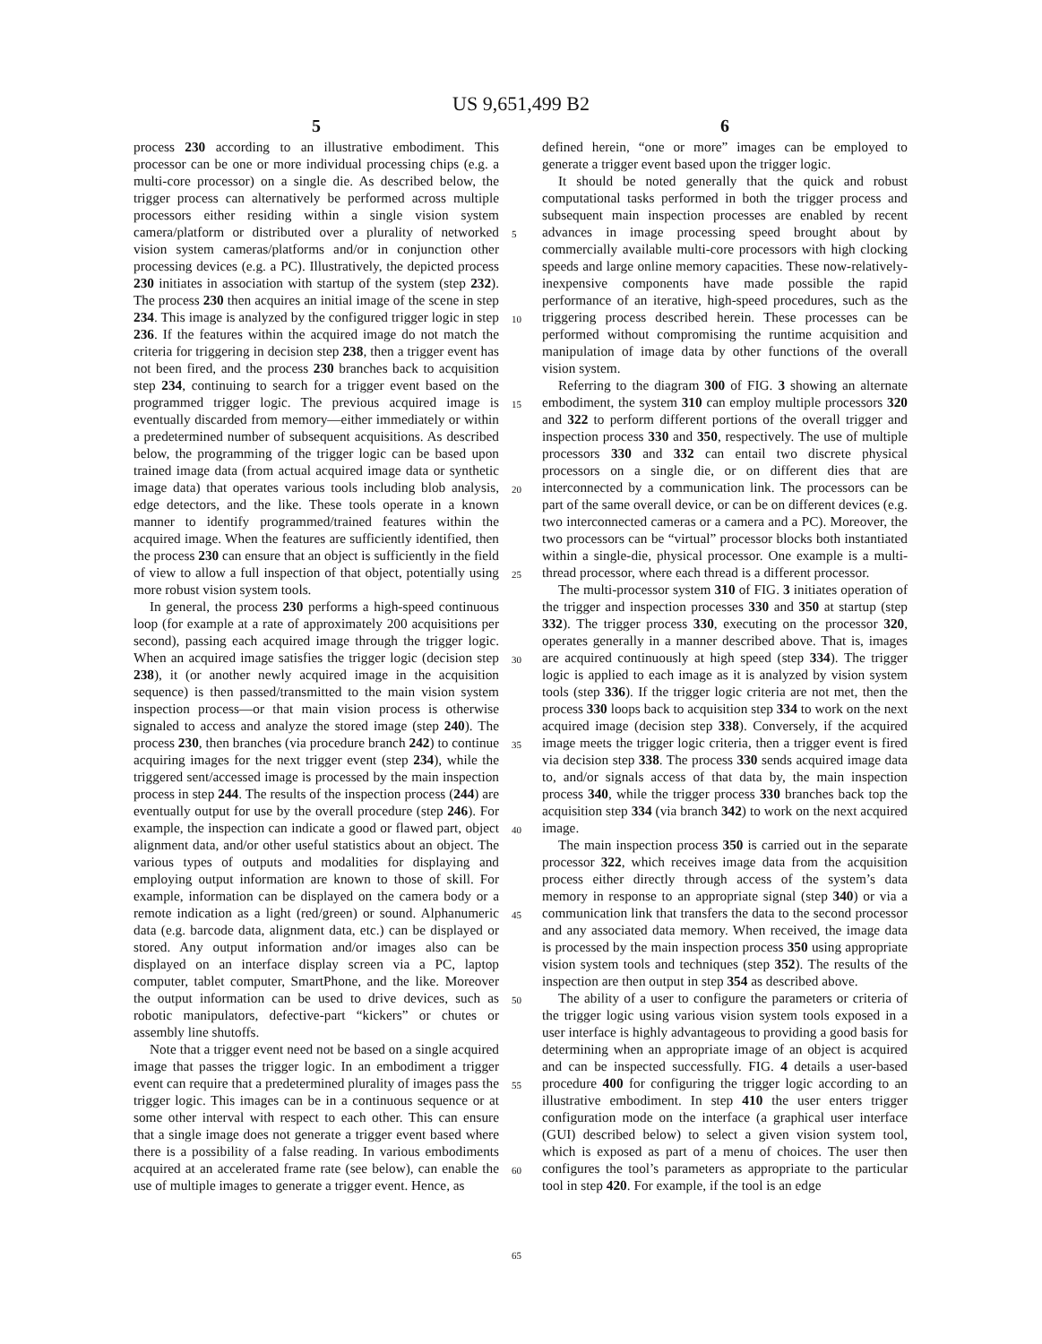US 9,651,499 B2
5
process 230 according to an illustrative embodiment. This processor can be one or more individual processing chips (e.g. a multi-core processor) on a single die. As described below, the trigger process can alternatively be performed across multiple processors either residing within a single vision system camera/platform or distributed over a plurality of networked vision system cameras/platforms and/or in conjunction other processing devices (e.g. a PC). Illustratively, the depicted process 230 initiates in association with startup of the system (step 232). The process 230 then acquires an initial image of the scene in step 234. This image is analyzed by the configured trigger logic in step 236. If the features within the acquired image do not match the criteria for triggering in decision step 238, then a trigger event has not been fired, and the process 230 branches back to acquisition step 234, continuing to search for a trigger event based on the programmed trigger logic. The previous acquired image is eventually discarded from memory—either immediately or within a predetermined number of subsequent acquisitions. As described below, the programming of the trigger logic can be based upon trained image data (from actual acquired image data or synthetic image data) that operates various tools including blob analysis, edge detectors, and the like. These tools operate in a known manner to identify programmed/trained features within the acquired image. When the features are sufficiently identified, then the process 230 can ensure that an object is sufficiently in the field of view to allow a full inspection of that object, potentially using more robust vision system tools.
In general, the process 230 performs a high-speed continuous loop (for example at a rate of approximately 200 acquisitions per second), passing each acquired image through the trigger logic. When an acquired image satisfies the trigger logic (decision step 238), it (or another newly acquired image in the acquisition sequence) is then passed/transmitted to the main vision system inspection process—or that main vision process is otherwise signaled to access and analyze the stored image (step 240). The process 230, then branches (via procedure branch 242) to continue acquiring images for the next trigger event (step 234), while the triggered sent/accessed image is processed by the main inspection process in step 244. The results of the inspection process (244) are eventually output for use by the overall procedure (step 246). For example, the inspection can indicate a good or flawed part, object alignment data, and/or other useful statistics about an object. The various types of outputs and modalities for displaying and employing output information are known to those of skill. For example, information can be displayed on the camera body or a remote indication as a light (red/green) or sound. Alphanumeric data (e.g. barcode data, alignment data, etc.) can be displayed or stored. Any output information and/or images also can be displayed on an interface display screen via a PC, laptop computer, tablet computer, SmartPhone, and the like. Moreover the output information can be used to drive devices, such as robotic manipulators, defective-part “kickers” or chutes or assembly line shutoffs.
Note that a trigger event need not be based on a single acquired image that passes the trigger logic. In an embodiment a trigger event can require that a predetermined plurality of images pass the trigger logic. This images can be in a continuous sequence or at some other interval with respect to each other. This can ensure that a single image does not generate a trigger event based where there is a possibility of a false reading. In various embodiments acquired at an accelerated frame rate (see below), can enable the use of multiple images to generate a trigger event. Hence, as
5
10
15
20
25
30
35
40
45
50
55
60
65
6
defined herein, “one or more” images can be employed to generate a trigger event based upon the trigger logic.
It should be noted generally that the quick and robust computational tasks performed in both the trigger process and subsequent main inspection processes are enabled by recent advances in image processing speed brought about by commercially available multi-core processors with high clocking speeds and large online memory capacities. These now-relatively-inexpensive components have made possible the rapid performance of an iterative, high-speed procedures, such as the triggering process described herein. These processes can be performed without compromising the runtime acquisition and manipulation of image data by other functions of the overall vision system.
Referring to the diagram 300 of FIG. 3 showing an alternate embodiment, the system 310 can employ multiple processors 320 and 322 to perform different portions of the overall trigger and inspection process 330 and 350, respectively. The use of multiple processors 330 and 332 can entail two discrete physical processors on a single die, or on different dies that are interconnected by a communication link. The processors can be part of the same overall device, or can be on different devices (e.g. two interconnected cameras or a camera and a PC). Moreover, the two processors can be “virtual” processor blocks both instantiated within a single-die, physical processor. One example is a multi-thread processor, where each thread is a different processor.
The multi-processor system 310 of FIG. 3 initiates operation of the trigger and inspection processes 330 and 350 at startup (step 332). The trigger process 330, executing on the processor 320, operates generally in a manner described above. That is, images are acquired continuously at high speed (step 334). The trigger logic is applied to each image as it is analyzed by vision system tools (step 336). If the trigger logic criteria are not met, then the process 330 loops back to acquisition step 334 to work on the next acquired image (decision step 338). Conversely, if the acquired image meets the trigger logic criteria, then a trigger event is fired via decision step 338. The process 330 sends acquired image data to, and/or signals access of that data by, the main inspection process 340, while the trigger process 330 branches back top the acquisition step 334 (via branch 342) to work on the next acquired image.
The main inspection process 350 is carried out in the separate processor 322, which receives image data from the acquisition process either directly through access of the system’s data memory in response to an appropriate signal (step 340) or via a communication link that transfers the data to the second processor and any associated data memory. When received, the image data is processed by the main inspection process 350 using appropriate vision system tools and techniques (step 352). The results of the inspection are then output in step 354 as described above.
The ability of a user to configure the parameters or criteria of the trigger logic using various vision system tools exposed in a user interface is highly advantageous to providing a good basis for determining when an appropriate image of an object is acquired and can be inspected successfully. FIG. 4 details a user-based procedure 400 for configuring the trigger logic according to an illustrative embodiment. In step 410 the user enters trigger configuration mode on the interface (a graphical user interface (GUI) described below) to select a given vision system tool, which is exposed as part of a menu of choices. The user then configures the tool’s parameters as appropriate to the particular tool in step 420. For example, if the tool is an edge